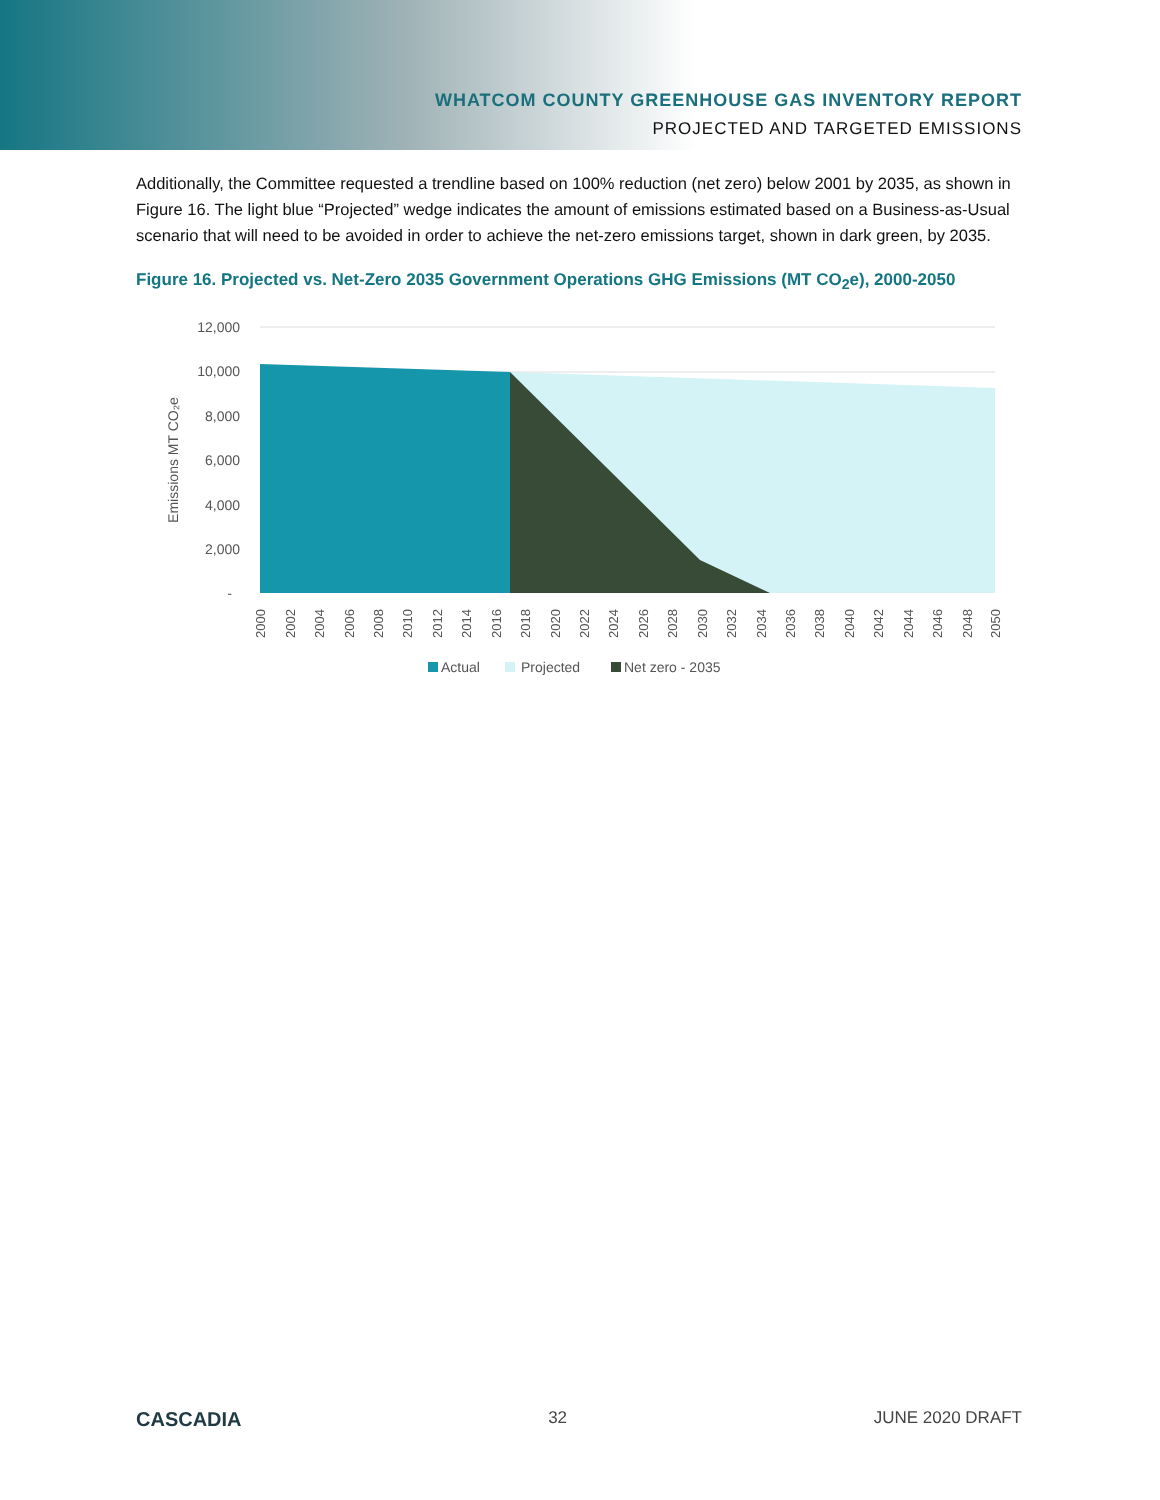WHATCOM COUNTY GREENHOUSE GAS INVENTORY REPORT
PROJECTED AND TARGETED EMISSIONS
Additionally, the Committee requested a trendline based on 100% reduction (net zero) below 2001 by 2035, as shown in Figure 16. The light blue “Projected” wedge indicates the amount of emissions estimated based on a Business-as-Usual scenario that will need to be avoided in order to achieve the net-zero emissions target, shown in dark green, by 2035.
Figure 16. Projected vs. Net-Zero 2035 Government Operations GHG Emissions (MT CO<sub>2</sub>e), 2000-2050
12,000
10,000
8,000
6,000
4,000
2,000
-
Emissions MT CO₂e
2000
2002
2004
2006
2008
2010
2012
2014
2016
2018
2020
2022
2024
2026
2028
2030
2032
2034
2036
2038
2040
2042
2044
2046
2048
2050
Actual
Projected
Net zero - 2035
CASCADIA 32 JUNE 2020 DRAFT